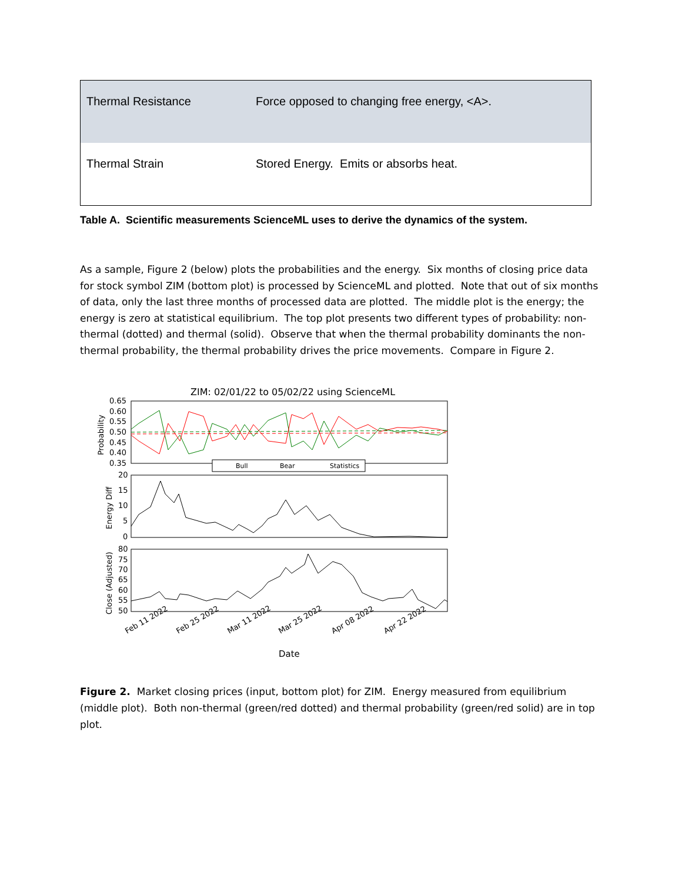| Thermal Resistance | Force opposed to changing free energy, <A>. |
| Thermal Strain | Stored Energy. Emits or absorbs heat. |
Table A. Scientific measurements ScienceML uses to derive the dynamics of the system.
As a sample, Figure 2 (below) plots the probabilities and the energy. Six months of closing price data for stock symbol ZIM (bottom plot) is processed by ScienceML and plotted. Note that out of six months of data, only the last three months of processed data are plotted. The middle plot is the energy; the energy is zero at statistical equilibrium. The top plot presents two different types of probability: non-thermal (dotted) and thermal (solid). Observe that when the thermal probability dominants the non-thermal probability, the thermal probability drives the price movements. Compare in Figure 2.
ZIM: 02/01/22 to 05/02/22 using ScienceML
0.65
0.60
0.55
0.50
0.45
0.40
0.35
Probability
Bull
Bear
Statistics
20
15
10
5
0
Energy Diff
80
75
70
65
60
55
50
Close (Adjusted)
Feb 11 2022
Feb 25 2022
Mar 11 2022
Mar 25 2022
Apr 08 2022
Apr 22 2022
Date
Figure 2. Market closing prices (input, bottom plot) for ZIM. Energy measured from equilibrium (middle plot). Both non-thermal (green/red dotted) and thermal probability (green/red solid) are in top plot.